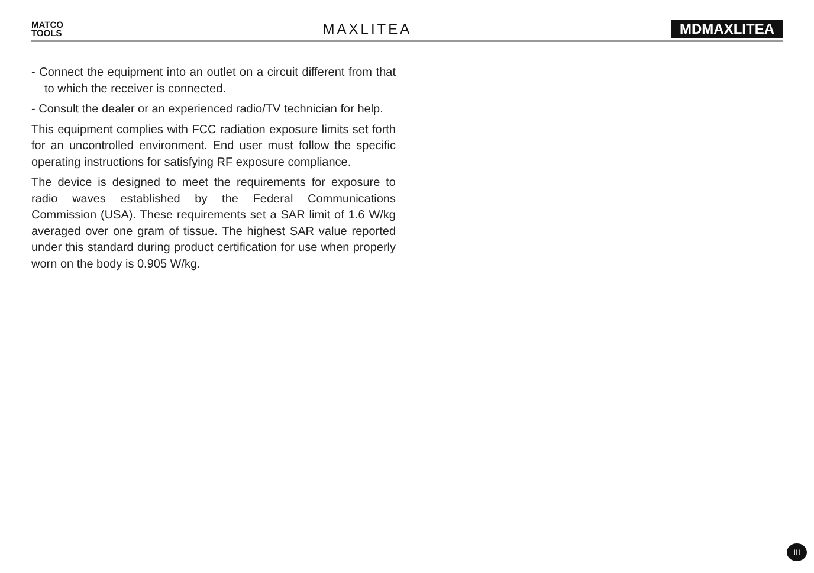MATCO
TOOLS
MAXLITEA MDMAXLITEA
- Connect the equipment into an outlet on a circuit different from that to which the receiver is connected.
- Consult the dealer or an experienced radio/TV technician for help.
This equipment complies with FCC radiation exposure limits set forth for an uncontrolled environment. End user must follow the specific operating instructions for satisfying RF exposure compliance.
The device is designed to meet the requirements for exposure to radio waves established by the Federal Communications Commission (USA). These requirements set a SAR limit of 1.6 W/kg averaged over one gram of tissue. The highest SAR value reported under this standard during product certification for use when properly worn on the body is 0.905 W/kg.
III